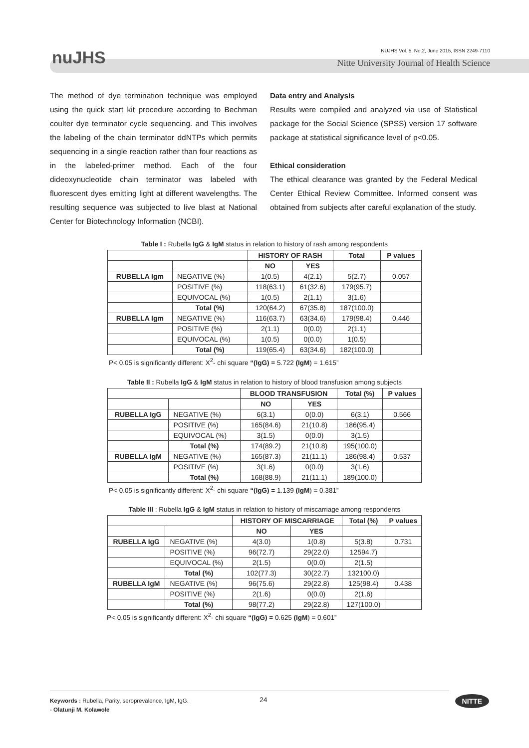nuJHS
NUJHS Vol. 5, No.2, June 2015, ISSN 2249-7110
Nitte University Journal of Health Science
The method of dye termination technique was employed using the quick start kit procedure according to Bechman coulter dye terminator cycle sequencing. and This involves the labeling of the chain terminator ddNTPs which permits sequencing in a single reaction rather than four reactions as in the labeled-primer method. Each of the four dideoxynucleotide chain terminator was labeled with fluorescent dyes emitting light at different wavelengths. The resulting sequence was subjected to live blast at National Center for Biotechnology Information (NCBI).
Data entry and Analysis
Results were compiled and analyzed via use of Statistical package for the Social Science (SPSS) version 17 software package at statistical significance level of p<0.05.
Ethical consideration
The ethical clearance was granted by the Federal Medical Center Ethical Review Committee. Informed consent was obtained from subjects after careful explanation of the study.
Table I : Rubella IgG & IgM status in relation to history of rash among respondents
| | | HISTORY OF RASH | | Total | P values |
| --- | --- | --- | --- | --- | --- |
| | | NO | YES | | |
| RUBELLA Igm | NEGATIVE (%) | 1(0.5) | 4(2.1) | 5(2.7) | 0.057 |
| | POSITIVE (%) | 118(63.1) | 61(32.6) | 179(95.7) | |
| | EQUIVOCAL (%) | 1(0.5) | 2(1.1) | 3(1.6) | |
| | Total (%) | 120(64.2) | 67(35.8) | 187(100.0) | |
| RUBELLA Igm | NEGATIVE (%) | 116(63.7) | 63(34.6) | 179(98.4) | 0.446 |
| | POSITIVE (%) | 2(1.1) | 0(0.0) | 2(1.1) | |
| | EQUIVOCAL (%) | 1(0.5) | 0(0.0) | 1(0.5) | |
| | Total (%) | 119(65.4) | 63(34.6) | 182(100.0) | |
P< 0.05 is significantly different: X<sup>2</sup>- chi square “(IgG) = 5.722 (IgM) = 1.615”
Table II : Rubella IgG & IgM status in relation to history of blood transfusion among subjects
| | | BLOOD TRANSFUSION | | Total (%) | P values |
| --- | --- | --- | --- | --- | --- |
| | | NO | YES | | |
| RUBELLA IgG | NEGATIVE (%) | 6(3.1) | 0(0.0) | 6(3.1) | 0.566 |
| | POSITIVE (%) | 165(84.6) | 21(10.8) | 186(95.4) | |
| | EQUIVOCAL (%) | 3(1.5) | 0(0.0) | 3(1.5) | |
| | Total (%) | 174(89.2) | 21(10.8) | 195(100.0) | |
| RUBELLA IgM | NEGATIVE (%) | 165(87.3) | 21(11.1) | 186(98.4) | 0.537 |
| | POSITIVE (%) | 3(1.6) | 0(0.0) | 3(1.6) | |
| | Total (%) | 168(88.9) | 21(11.1) | 189(100.0) | |
P< 0.05 is significantly different: X<sup>2</sup>- chi square “(IgG) = 1.139 (IgM) = 0.381”
Table III : Rubella IgG & IgM status in relation to history of miscarriage among respondents
| | | HISTORY OF MISCARRIAGE | | Total (%) | P values |
| --- | --- | --- | --- | --- | --- |
| | | NO | YES | | |
| RUBELLA IgG | NEGATIVE (%) | 4(3.0) | 1(0.8) | 5(3.8) | 0.731 |
| | POSITIVE (%) | 96(72.7) | 29(22.0) | 12594.7) | |
| | EQUIVOCAL (%) | 2(1.5) | 0(0.0) | 2(1.5) | |
| | Total (%) | 102(77.3) | 30(22.7) | 132100.0) | |
| RUBELLA IgM | NEGATIVE (%) | 96(75.6) | 29(22.8) | 125(98.4) | 0.438 |
| | POSITIVE (%) | 2(1.6) | 0(0.0) | 2(1.6) | |
| | Total (%) | 98(77.2) | 29(22.8) | 127(100.0) | |
P< 0.05 is significantly different: X<sup>2</sup>- chi square “(IgG) = 0.625 (IgM) = 0.601”
24 Keywords : Rubella, Parity, seroprevalence, IgM, IgG.
- Olatunji M. Kolawole
NITTE